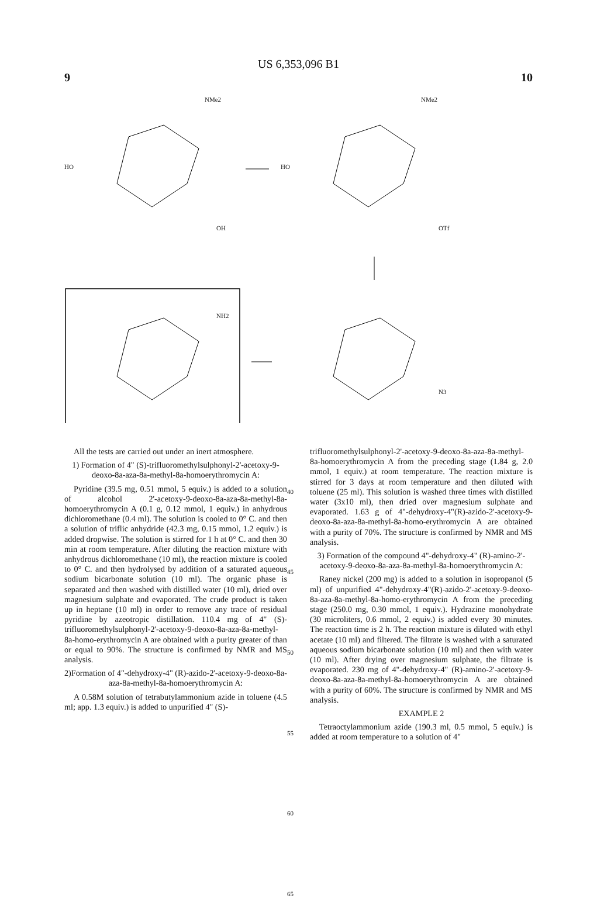US 6,353,096 B1
9 10
NMe2 NMe2
HO HO
NH2
N3
OTf
OH
All the tests are carried out under an inert atmosphere.
1) Formation of 4" (S)-trifluoromethylsulphonyl-2'-acetoxy-9-deoxo-8a-aza-8a-methyl-8a-homoerythromycin A:
Pyridine (39.5 mg, 0.51 mmol, 5 equiv.) is added to a solution of alcohol 2'-acetoxy-9-deoxo-8a-aza-8a-methyl-8a-homoerythromycin A (0.1 g, 0.12 mmol, 1 equiv.) in anhydrous dichloromethane (0.4 ml). The solution is cooled to 0° C. and then a solution of triflic anhydride (42.3 mg, 0.15 mmol, 1.2 equiv.) is added dropwise. The solution is stirred for 1 h at 0° C. and then 30 min at room temperature. After diluting the reaction mixture with anhydrous dichloromethane (10 ml), the reaction mixture is cooled to 0° C. and then hydrolysed by addition of a saturated aqueous sodium bicarbonate solution (10 ml). The organic phase is separated and then washed with distilled water (10 ml), dried over magnesium sulphate and evaporated. The crude product is taken up in heptane (10 ml) in order to remove any trace of residual pyridine by azeotropic distillation. 110.4 mg of 4" (S)-trifluoromethylsulphonyl-2'-acetoxy-9-deoxo-8a-aza-8a-methyl-8a-homo-erythromycin A are obtained with a purity greater of than or equal to 90%. The structure is confirmed by NMR and MS analysis.
2)Formation of 4"-dehydroxy-4" (R)-azido-2'-acetoxy-9-deoxo-8a-aza-8a-methyl-8a-homoerythromycin A:
A 0.58M solution of tetrabutylammonium azide in toluene (4.5 ml; app. 1.3 equiv.) is added to unpurified 4" (S)-
40
45
50
55
60
65
trifluoromethylsulphonyl-2'-acetoxy-9-deoxo-8a-aza-8a-methyl-8a-homoerythromycin A from the preceding stage (1.84 g, 2.0 mmol, 1 equiv.) at room temperature. The reaction mixture is stirred for 3 days at room temperature and then diluted with toluene (25 ml). This solution is washed three times with distilled water (3x10 ml), then dried over magnesium sulphate and evaporated. 1.63 g of 4"-dehydroxy-4"(R)-azido-2'-acetoxy-9-deoxo-8a-aza-8a-methyl-8a-homo-erythromycin A are obtained with a purity of 70%. The structure is confirmed by NMR and MS analysis.
3) Formation of the compound 4"-dehydroxy-4" (R)-amino-2'-acetoxy-9-deoxo-8a-aza-8a-methyl-8a-homoerythromycin A:
Raney nickel (200 mg) is added to a solution in isopropanol (5 ml) of unpurified 4"-dehydroxy-4"(R)-azido-2'-acetoxy-9-deoxo-8a-aza-8a-methyl-8a-homo-erythromycin A from the preceding stage (250.0 mg, 0.30 mmol, 1 equiv.). Hydrazine monohydrate (30 microliters, 0.6 mmol, 2 equiv.) is added every 30 minutes. The reaction time is 2 h. The reaction mixture is diluted with ethyl acetate (10 ml) and filtered. The filtrate is washed with a saturated aqueous sodium bicarbonate solution (10 ml) and then with water (10 ml). After drying over magnesium sulphate, the filtrate is evaporated. 230 mg of 4"-dehydroxy-4" (R)-amino-2'-acetoxy-9-deoxo-8a-aza-8a-methyl-8a-homoerythromycin A are obtained with a purity of 60%. The structure is confirmed by NMR and MS analysis.
EXAMPLE 2
Tetraoctylammonium azide (190.3 ml, 0.5 mmol, 5 equiv.) is added at room temperature to a solution of 4"